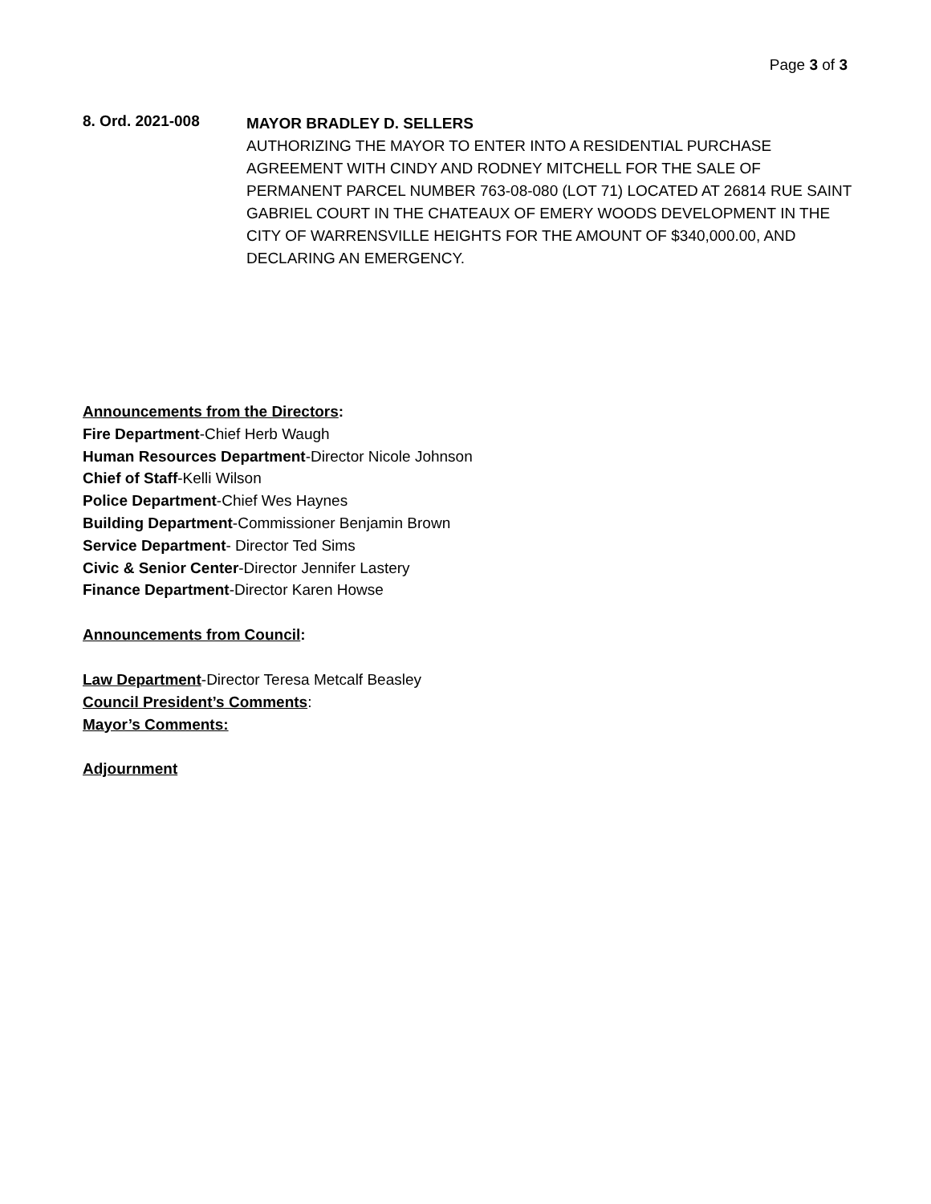Page 3 of 3
8. Ord. 2021-008
MAYOR BRADLEY D. SELLERS
AUTHORIZING THE MAYOR TO ENTER INTO A RESIDENTIAL PURCHASE AGREEMENT WITH CINDY AND RODNEY MITCHELL FOR THE SALE OF PERMANENT PARCEL NUMBER 763-08-080 (LOT 71) LOCATED AT 26814 RUE SAINT GABRIEL COURT IN THE CHATEAUX OF EMERY WOODS DEVELOPMENT IN THE CITY OF WARRENSVILLE HEIGHTS FOR THE AMOUNT OF $340,000.00, AND DECLARING AN EMERGENCY.
Announcements from the Directors:
Fire Department-Chief Herb Waugh
Human Resources Department-Director Nicole Johnson
Chief of Staff-Kelli Wilson
Police Department-Chief Wes Haynes
Building Department-Commissioner Benjamin Brown
Service Department- Director Ted Sims
Civic & Senior Center-Director Jennifer Lastery
Finance Department-Director Karen Howse
Announcements from Council:
Law Department-Director Teresa Metcalf Beasley
Council President’s Comments:
Mayor’s Comments:
Adjournment